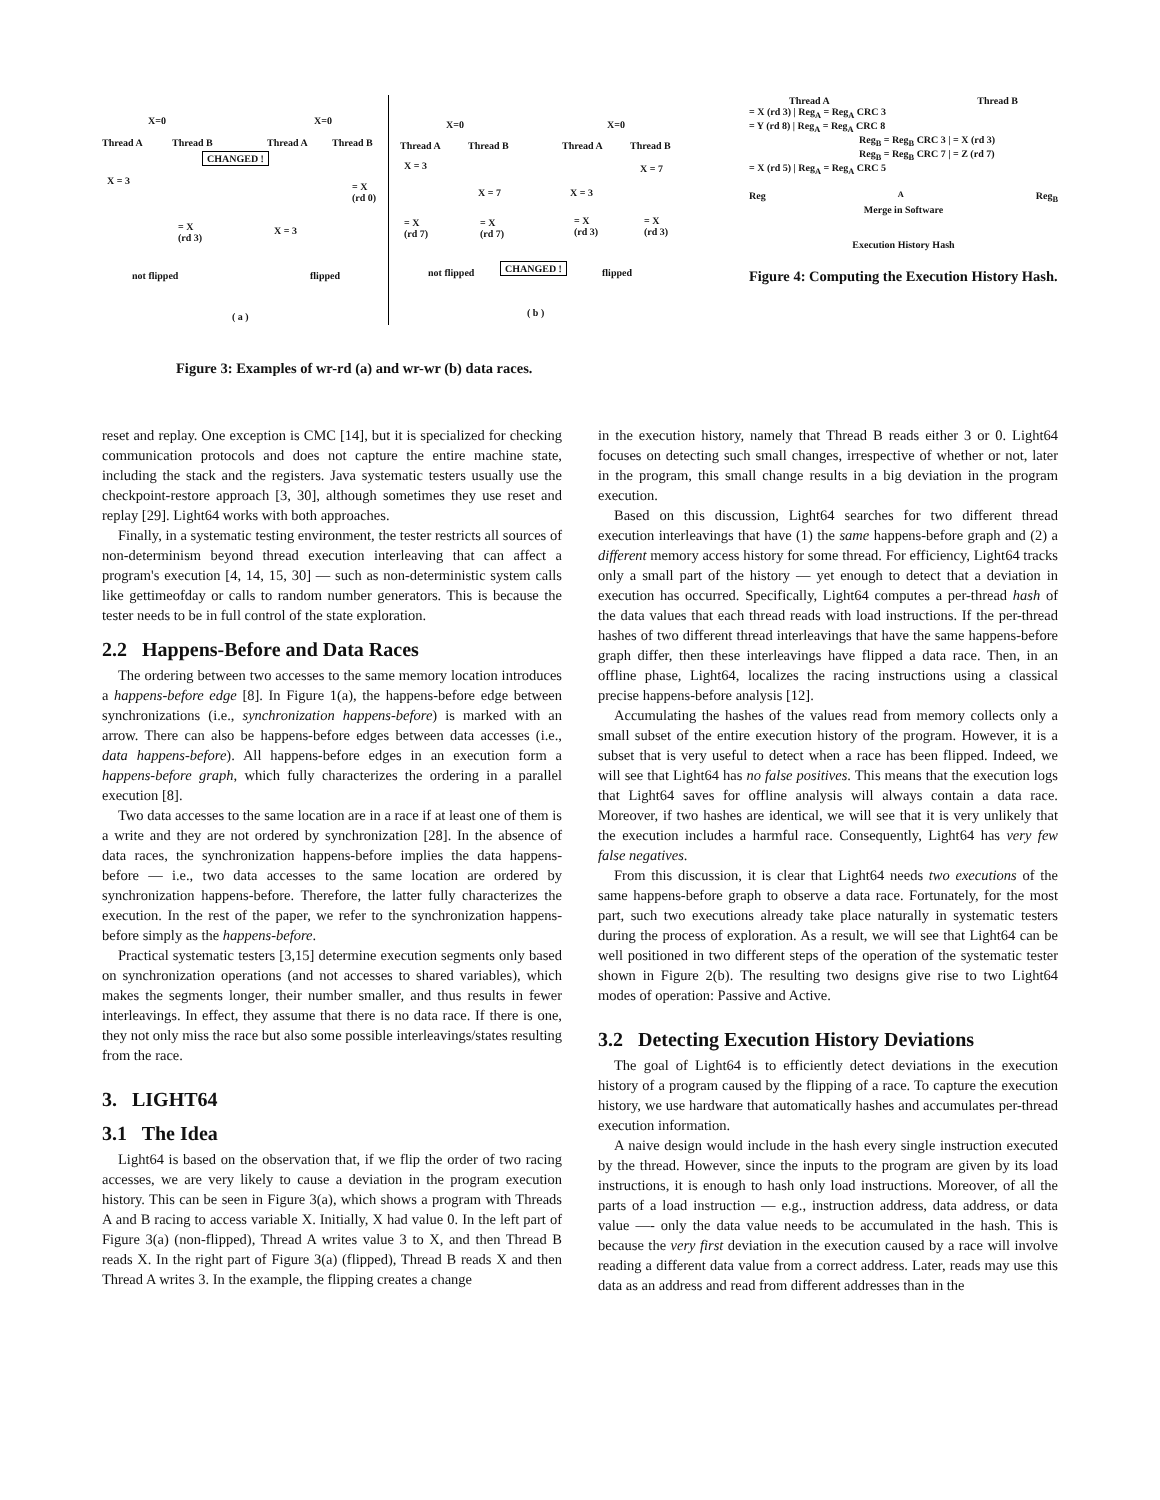X=0 X=0
Thread A Thread B Thread A Thread B
CHANGED !
X = 3
= X
(rd 0)
= X
(rd 3)
X = 3
not flipped flipped
( a )
X=0 X=0
Thread A Thread B Thread A Thread B
X = 3 X = 7
X = 7 X = 3
= X
(rd 7)
= X
(rd 7)
= X
(rd 3)
= X
(rd 3)
CHANGED !
not flipped flipped
( b )
Figure 3: Examples of wr-rd (a) and wr-wr (b) data races.
Thread A Thread B
= X (rd 3) | Reg<sub>A</sub> = Reg<sub>A</sub> CRC 3
= Y (rd 8) | Reg<sub>A</sub> = Reg<sub>A</sub> CRC 8
Reg<sub>B</sub> = Reg<sub>B</sub> CRC 3 | = X (rd 3)
Reg<sub>B</sub> = Reg<sub>B</sub> CRC 7 | = Z (rd 7)
= X (rd 5) | Reg<sub>A</sub> = Reg<sub>A</sub> CRC 5
Reg<sub>A</sub> Reg<sub>B</sub>
Merge in Software
Execution History Hash
Figure 4: Computing the Execution History Hash.
reset and replay. One exception is CMC [14], but it is specialized for checking communication protocols and does not capture the entire machine state, including the stack and the registers. Java systematic testers usually use the checkpoint-restore approach [3, 30], although sometimes they use reset and replay [29]. Light64 works with both approaches.
Finally, in a systematic testing environment, the tester restricts all sources of non-determinism beyond thread execution interleaving that can affect a program's execution [4, 14, 15, 30] — such as non-deterministic system calls like gettimeofday or calls to random number generators. This is because the tester needs to be in full control of the state exploration.
2.2 Happens-Before and Data Races
The ordering between two accesses to the same memory location introduces a happens-before edge [8]. In Figure 1(a), the happens-before edge between synchronizations (i.e., synchronization happens-before) is marked with an arrow. There can also be happens-before edges between data accesses (i.e., data happens-before). All happens-before edges in an execution form a happens-before graph, which fully characterizes the ordering in a parallel execution [8].
Two data accesses to the same location are in a race if at least one of them is a write and they are not ordered by synchronization [28]. In the absence of data races, the synchronization happens-before implies the data happens-before — i.e., two data accesses to the same location are ordered by synchronization happens-before. Therefore, the latter fully characterizes the execution. In the rest of the paper, we refer to the synchronization happens-before simply as the happens-before.
Practical systematic testers [3,15] determine execution segments only based on synchronization operations (and not accesses to shared variables), which makes the segments longer, their number smaller, and thus results in fewer interleavings. In effect, they assume that there is no data race. If there is one, they not only miss the race but also some possible interleavings/states resulting from the race.
3. LIGHT64
3.1 The Idea
Light64 is based on the observation that, if we flip the order of two racing accesses, we are very likely to cause a deviation in the program execution history. This can be seen in Figure 3(a), which shows a program with Threads A and B racing to access variable X. Initially, X had value 0. In the left part of Figure 3(a) (non-flipped), Thread A writes value 3 to X, and then Thread B reads X. In the right part of Figure 3(a) (flipped), Thread B reads X and then Thread A writes 3. In the example, the flipping creates a change
in the execution history, namely that Thread B reads either 3 or 0. Light64 focuses on detecting such small changes, irrespective of whether or not, later in the program, this small change results in a big deviation in the program execution.
Based on this discussion, Light64 searches for two different thread execution interleavings that have (1) the same happens-before graph and (2) a different memory access history for some thread. For efficiency, Light64 tracks only a small part of the history — yet enough to detect that a deviation in execution has occurred. Specifically, Light64 computes a per-thread hash of the data values that each thread reads with load instructions. If the per-thread hashes of two different thread interleavings that have the same happens-before graph differ, then these interleavings have flipped a data race. Then, in an offline phase, Light64, localizes the racing instructions using a classical precise happens-before analysis [12].
Accumulating the hashes of the values read from memory collects only a small subset of the entire execution history of the program. However, it is a subset that is very useful to detect when a race has been flipped. Indeed, we will see that Light64 has no false positives. This means that the execution logs that Light64 saves for offline analysis will always contain a data race. Moreover, if two hashes are identical, we will see that it is very unlikely that the execution includes a harmful race. Consequently, Light64 has very few false negatives.
From this discussion, it is clear that Light64 needs two executions of the same happens-before graph to observe a data race. Fortunately, for the most part, such two executions already take place naturally in systematic testers during the process of exploration. As a result, we will see that Light64 can be well positioned in two different steps of the operation of the systematic tester shown in Figure 2(b). The resulting two designs give rise to two Light64 modes of operation: Passive and Active.
3.2 Detecting Execution History Deviations
The goal of Light64 is to efficiently detect deviations in the execution history of a program caused by the flipping of a race. To capture the execution history, we use hardware that automatically hashes and accumulates per-thread execution information.
A naive design would include in the hash every single instruction executed by the thread. However, since the inputs to the program are given by its load instructions, it is enough to hash only load instructions. Moreover, of all the parts of a load instruction — e.g., instruction address, data address, or data value —- only the data value needs to be accumulated in the hash. This is because the very first deviation in the execution caused by a race will involve reading a different data value from a correct address. Later, reads may use this data as an address and read from different addresses than in the